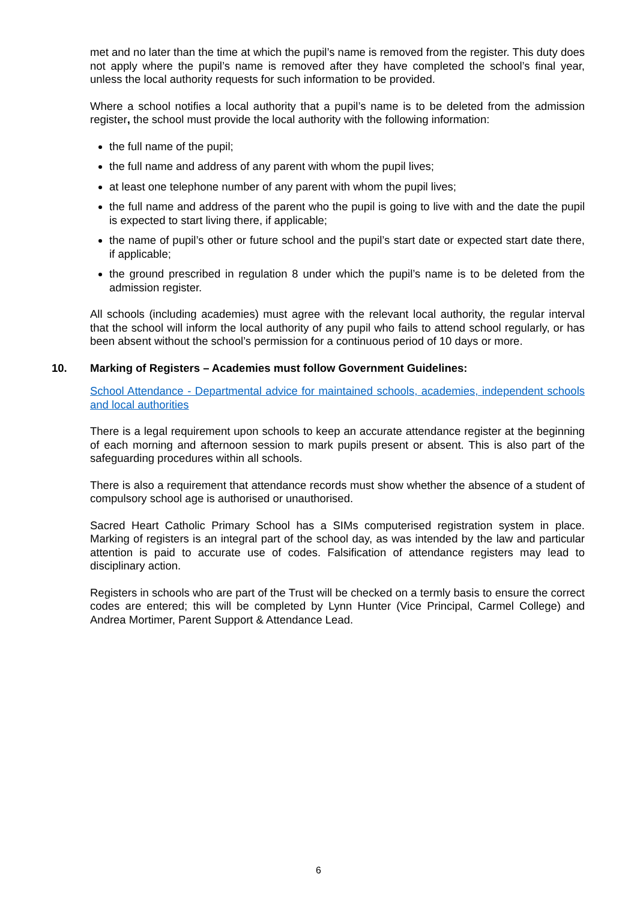met and no later than the time at which the pupil’s name is removed from the register. This duty does not apply where the pupil’s name is removed after they have completed the school’s final year, unless the local authority requests for such information to be provided.
Where a school notifies a local authority that a pupil’s name is to be deleted from the admission register, the school must provide the local authority with the following information:
the full name of the pupil;
the full name and address of any parent with whom the pupil lives;
at least one telephone number of any parent with whom the pupil lives;
the full name and address of the parent who the pupil is going to live with and the date the pupil is expected to start living there, if applicable;
the name of pupil’s other or future school and the pupil’s start date or expected start date there, if applicable;
the ground prescribed in regulation 8 under which the pupil’s name is to be deleted from the admission register.
All schools (including academies) must agree with the relevant local authority, the regular interval that the school will inform the local authority of any pupil who fails to attend school regularly, or has been absent without the school’s permission for a continuous period of 10 days or more.
10. Marking of Registers – Academies must follow Government Guidelines:
School Attendance - Departmental advice for maintained schools, academies, independent schools and local authorities
There is a legal requirement upon schools to keep an accurate attendance register at the beginning of each morning and afternoon session to mark pupils present or absent. This is also part of the safeguarding procedures within all schools.
There is also a requirement that attendance records must show whether the absence of a student of compulsory school age is authorised or unauthorised.
Sacred Heart Catholic Primary School has a SIMs computerised registration system in place. Marking of registers is an integral part of the school day, as was intended by the law and particular attention is paid to accurate use of codes. Falsification of attendance registers may lead to disciplinary action.
Registers in schools who are part of the Trust will be checked on a termly basis to ensure the correct codes are entered; this will be completed by Lynn Hunter (Vice Principal, Carmel College) and Andrea Mortimer, Parent Support & Attendance Lead.
6